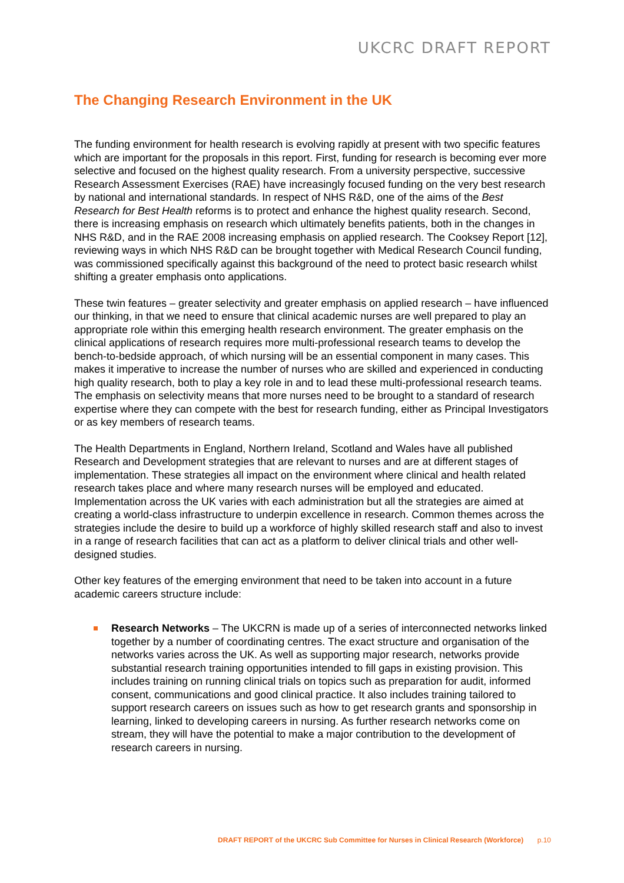UKCRC DRAFT REPORT
The Changing Research Environment in the UK
The funding environment for health research is evolving rapidly at present with two specific features which are important for the proposals in this report. First, funding for research is becoming ever more selective and focused on the highest quality research. From a university perspective, successive Research Assessment Exercises (RAE) have increasingly focused funding on the very best research by national and international standards. In respect of NHS R&D, one of the aims of the Best Research for Best Health reforms is to protect and enhance the highest quality research. Second, there is increasing emphasis on research which ultimately benefits patients, both in the changes in NHS R&D, and in the RAE 2008 increasing emphasis on applied research. The Cooksey Report [12], reviewing ways in which NHS R&D can be brought together with Medical Research Council funding, was commissioned specifically against this background of the need to protect basic research whilst shifting a greater emphasis onto applications.
These twin features – greater selectivity and greater emphasis on applied research – have influenced our thinking, in that we need to ensure that clinical academic nurses are well prepared to play an appropriate role within this emerging health research environment. The greater emphasis on the clinical applications of research requires more multi-professional research teams to develop the bench-to-bedside approach, of which nursing will be an essential component in many cases. This makes it imperative to increase the number of nurses who are skilled and experienced in conducting high quality research, both to play a key role in and to lead these multi-professional research teams. The emphasis on selectivity means that more nurses need to be brought to a standard of research expertise where they can compete with the best for research funding, either as Principal Investigators or as key members of research teams.
The Health Departments in England, Northern Ireland, Scotland and Wales have all published Research and Development strategies that are relevant to nurses and are at different stages of implementation. These strategies all impact on the environment where clinical and health related research takes place and where many research nurses will be employed and educated. Implementation across the UK varies with each administration but all the strategies are aimed at creating a world-class infrastructure to underpin excellence in research. Common themes across the strategies include the desire to build up a workforce of highly skilled research staff and also to invest in a range of research facilities that can act as a platform to deliver clinical trials and other well-designed studies.
Other key features of the emerging environment that need to be taken into account in a future academic careers structure include:
Research Networks – The UKCRN is made up of a series of interconnected networks linked together by a number of coordinating centres. The exact structure and organisation of the networks varies across the UK. As well as supporting major research, networks provide substantial research training opportunities intended to fill gaps in existing provision. This includes training on running clinical trials on topics such as preparation for audit, informed consent, communications and good clinical practice. It also includes training tailored to support research careers on issues such as how to get research grants and sponsorship in learning, linked to developing careers in nursing. As further research networks come on stream, they will have the potential to make a major contribution to the development of research careers in nursing.
DRAFT REPORT of the UKCRC Sub Committee for Nurses in Clinical Research (Workforce) p.10